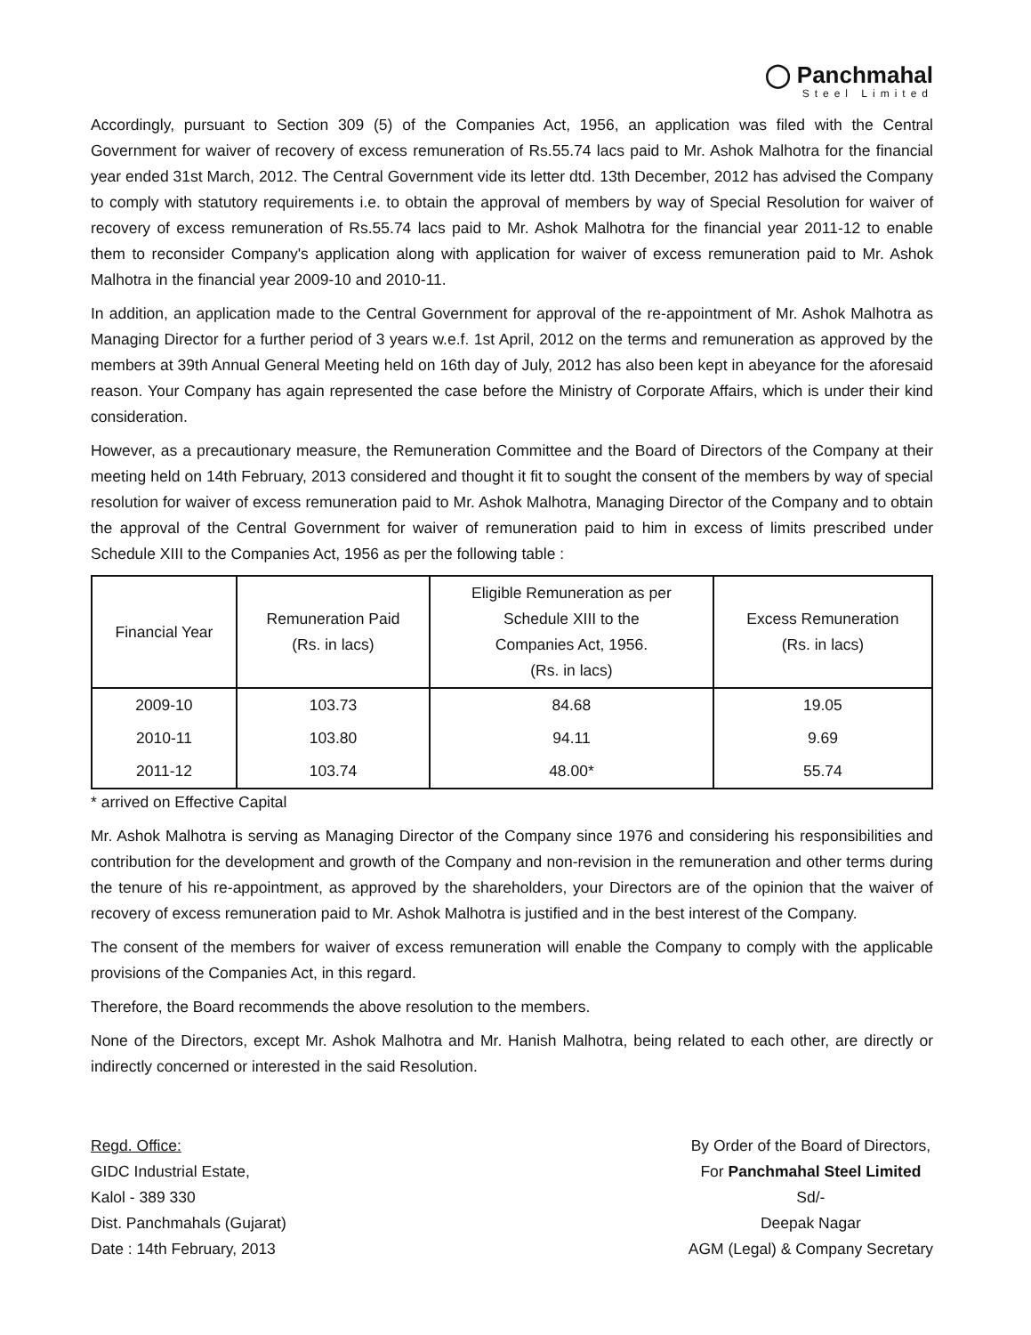◯ Panchmahal
Steel Limited
Accordingly, pursuant to Section 309 (5) of the Companies Act, 1956, an application was filed with the Central Government for waiver of recovery of excess remuneration of Rs.55.74 lacs paid to Mr. Ashok Malhotra for the financial year ended 31st March, 2012. The Central Government vide its letter dtd. 13th December, 2012 has advised the Company to comply with statutory requirements i.e. to obtain the approval of members by way of Special Resolution for waiver of recovery of excess remuneration of Rs.55.74 lacs paid to Mr. Ashok Malhotra for the financial year 2011-12 to enable them to reconsider Company's application along with application for waiver of excess remuneration paid to Mr. Ashok Malhotra in the financial year 2009-10 and 2010-11.
In addition, an application made to the Central Government for approval of the re-appointment of Mr. Ashok Malhotra as Managing Director for a further period of 3 years w.e.f. 1st April, 2012 on the terms and remuneration as approved by the members at 39th Annual General Meeting held on 16th day of July, 2012 has also been kept in abeyance for the aforesaid reason. Your Company has again represented the case before the Ministry of Corporate Affairs, which is under their kind consideration.
However, as a precautionary measure, the Remuneration Committee and the Board of Directors of the Company at their meeting held on 14th February, 2013 considered and thought it fit to sought the consent of the members by way of special resolution for waiver of excess remuneration paid to Mr. Ashok Malhotra, Managing Director of the Company and to obtain the approval of the Central Government for waiver of remuneration paid to him in excess of limits prescribed under Schedule XIII to the Companies Act, 1956 as per the following table :
| Financial Year | Remuneration Paid (Rs. in lacs) | Eligible Remuneration as per Schedule XIII to the Companies Act, 1956. (Rs. in lacs) | Excess Remuneration (Rs. in lacs) |
| --- | --- | --- | --- |
| 2009-10 | 103.73 | 84.68 | 19.05 |
| 2010-11 | 103.80 | 94.11 | 9.69 |
| 2011-12 | 103.74 | 48.00* | 55.74 |
* arrived on Effective Capital
Mr. Ashok Malhotra is serving as Managing Director of the Company since 1976 and considering his responsibilities and contribution for the development and growth of the Company and non-revision in the remuneration and other terms during the tenure of his re-appointment, as approved by the shareholders, your Directors are of the opinion that the waiver of recovery of excess remuneration paid to Mr. Ashok Malhotra is justified and in the best interest of the Company.
The consent of the members for waiver of excess remuneration will enable the Company to comply with the applicable provisions of the Companies Act, in this regard.
Therefore, the Board recommends the above resolution to the members.
None of the Directors, except Mr. Ashok Malhotra and Mr. Hanish Malhotra, being related to each other, are directly or indirectly concerned or interested in the said Resolution.
Regd. Office:
GIDC Industrial Estate,
Kalol - 389 330
Dist. Panchmahals (Gujarat)
Date : 14th February, 2013
By Order of the Board of Directors,
For Panchmahal Steel Limited
Sd/-
Deepak Nagar
AGM (Legal) & Company Secretary